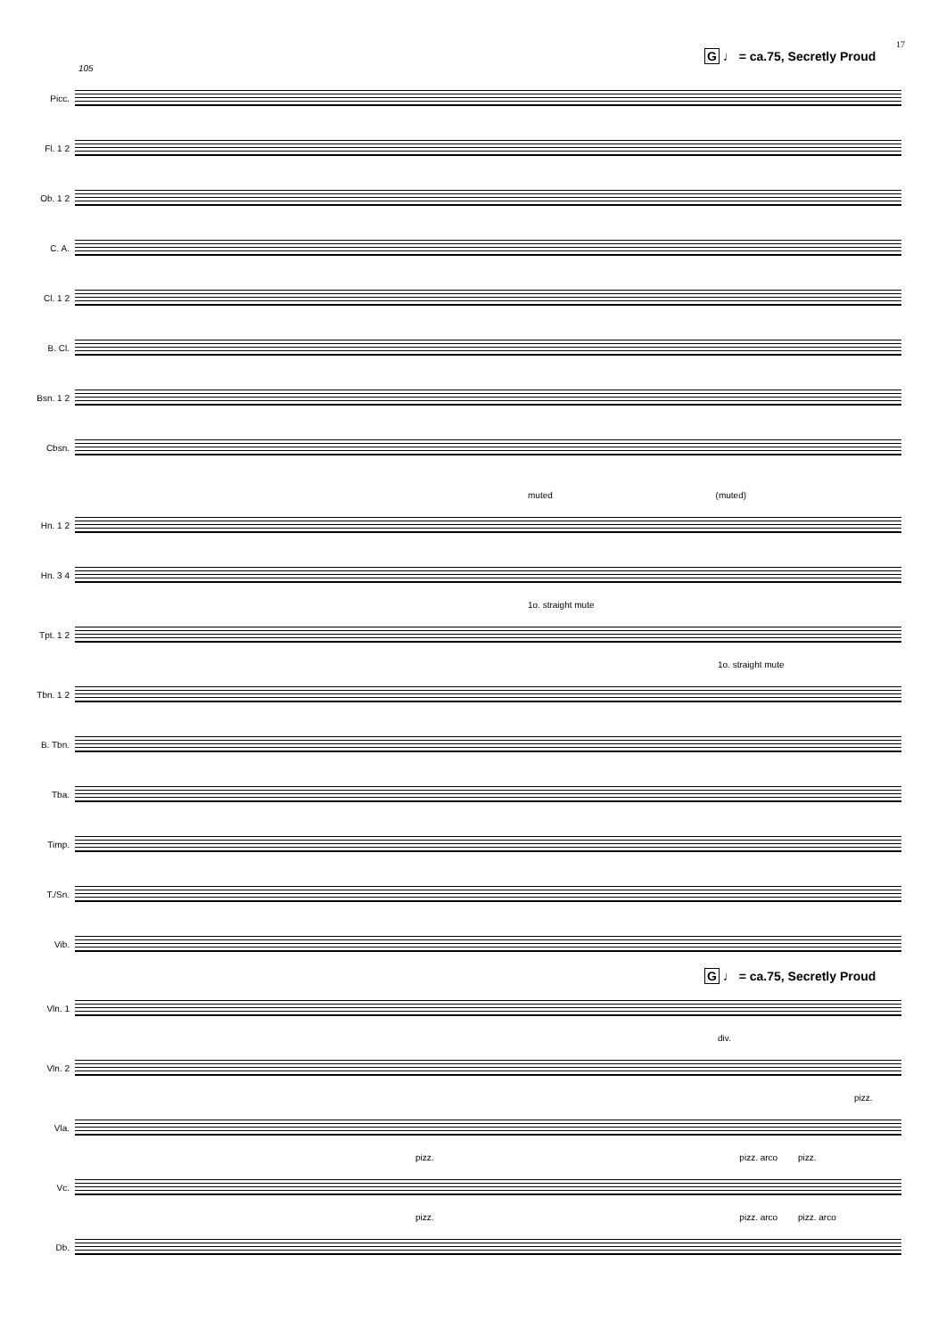17
G ♩ = ca.75, Secretly Proud
105
Picc.
Fl. 1 2
Ob. 1 2
C. A.
Cl. 1 2
B. Cl.
Bsn. 1 2
Cbsn.
muted (muted)
Hn. 1 2
Hn. 3 4
1o. straight mute
Tpt. 1 2
1o. straight mute
Tbn. 1 2
B. Tbn.
Tba.
Timp.
T./Sn.
Vib.
G ♩ = ca.75, Secretly Proud
Vln. 1
div.
Vln. 2
pizz.
Vla.
pizz. pizz. arco pizz.
Vc.
pizz. pizz. arco pizz. arco
Db.